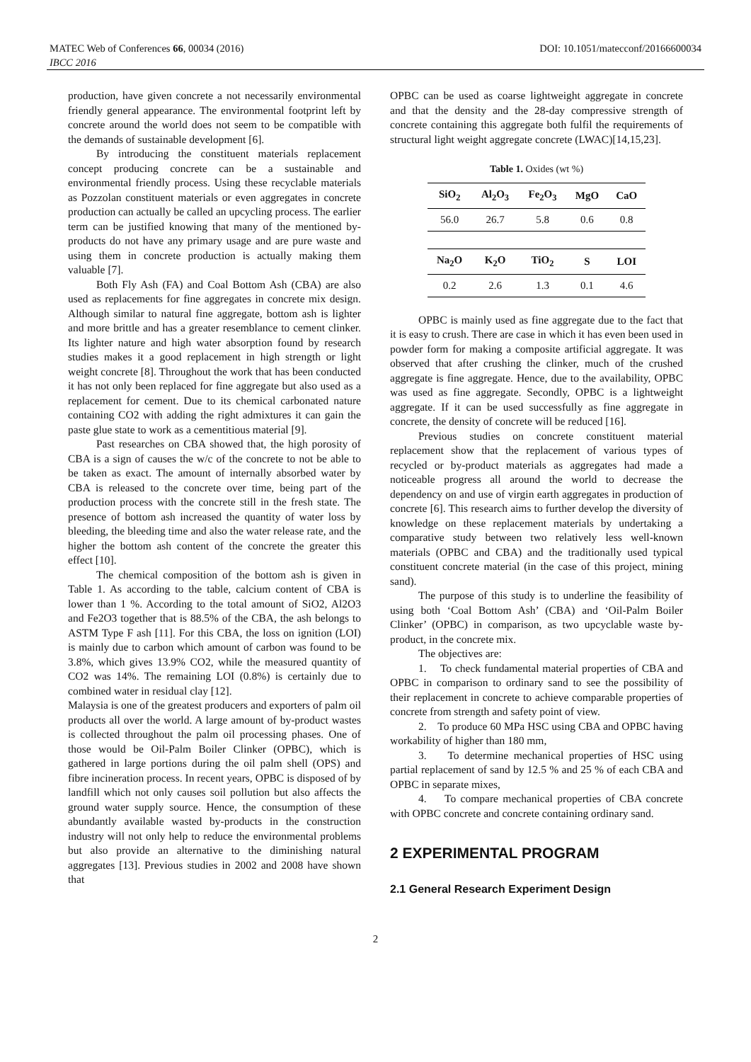MATEC Web of Conferences 66, 00034 (2016) DOI: 10.1051/matecconf/20166600034
IBCC 2016
production, have given concrete a not necessarily environmental friendly general appearance. The environmental footprint left by concrete around the world does not seem to be compatible with the demands of sustainable development [6].
By introducing the constituent materials replacement concept producing concrete can be a sustainable and environmental friendly process. Using these recyclable materials as Pozzolan constituent materials or even aggregates in concrete production can actually be called an upcycling process. The earlier term can be justified knowing that many of the mentioned by-products do not have any primary usage and are pure waste and using them in concrete production is actually making them valuable [7].
Both Fly Ash (FA) and Coal Bottom Ash (CBA) are also used as replacements for fine aggregates in concrete mix design. Although similar to natural fine aggregate, bottom ash is lighter and more brittle and has a greater resemblance to cement clinker. Its lighter nature and high water absorption found by research studies makes it a good replacement in high strength or light weight concrete [8]. Throughout the work that has been conducted it has not only been replaced for fine aggregate but also used as a replacement for cement. Due to its chemical carbonated nature containing CO2 with adding the right admixtures it can gain the paste glue state to work as a cementitious material [9].
Past researches on CBA showed that, the high porosity of CBA is a sign of causes the w/c of the concrete to not be able to be taken as exact. The amount of internally absorbed water by CBA is released to the concrete over time, being part of the production process with the concrete still in the fresh state. The presence of bottom ash increased the quantity of water loss by bleeding, the bleeding time and also the water release rate, and the higher the bottom ash content of the concrete the greater this effect [10].
The chemical composition of the bottom ash is given in Table 1. As according to the table, calcium content of CBA is lower than 1 %. According to the total amount of SiO2, Al2O3 and Fe2O3 together that is 88.5% of the CBA, the ash belongs to ASTM Type F ash [11]. For this CBA, the loss on ignition (LOI) is mainly due to carbon which amount of carbon was found to be 3.8%, which gives 13.9% CO2, while the measured quantity of CO2 was 14%. The remaining LOI (0.8%) is certainly due to combined water in residual clay [12].
Malaysia is one of the greatest producers and exporters of palm oil products all over the world. A large amount of by-product wastes is collected throughout the palm oil processing phases. One of those would be Oil-Palm Boiler Clinker (OPBC), which is gathered in large portions during the oil palm shell (OPS) and fibre incineration process. In recent years, OPBC is disposed of by landfill which not only causes soil pollution but also affects the ground water supply source. Hence, the consumption of these abundantly available wasted by-products in the construction industry will not only help to reduce the environmental problems but also provide an alternative to the diminishing natural aggregates [13]. Previous studies in 2002 and 2008 have shown that
OPBC can be used as coarse lightweight aggregate in concrete and that the density and the 28-day compressive strength of concrete containing this aggregate both fulfil the requirements of structural light weight aggregate concrete (LWAC)[14,15,23].
Table 1. Oxides (wt %)
| SiO<sub>2</sub> | Al<sub>2</sub>O<sub>3</sub> | Fe<sub>2</sub>O<sub>3</sub> | MgO | CaO |
| --- | --- | --- | --- | --- |
| 56.0 | 26.7 | 5.8 | 0.6 | 0.8 |
| Na<sub>2</sub>O | K<sub>2</sub>O | TiO<sub>2</sub> | S | LOI |
| 0.2 | 2.6 | 1.3 | 0.1 | 4.6 |
OPBC is mainly used as fine aggregate due to the fact that it is easy to crush. There are case in which it has even been used in powder form for making a composite artificial aggregate. It was observed that after crushing the clinker, much of the crushed aggregate is fine aggregate. Hence, due to the availability, OPBC was used as fine aggregate. Secondly, OPBC is a lightweight aggregate. If it can be used successfully as fine aggregate in concrete, the density of concrete will be reduced [16].
Previous studies on concrete constituent material replacement show that the replacement of various types of recycled or by-product materials as aggregates had made a noticeable progress all around the world to decrease the dependency on and use of virgin earth aggregates in production of concrete [6]. This research aims to further develop the diversity of knowledge on these replacement materials by undertaking a comparative study between two relatively less well-known materials (OPBC and CBA) and the traditionally used typical constituent concrete material (in the case of this project, mining sand).
The purpose of this study is to underline the feasibility of using both ‘Coal Bottom Ash’ (CBA) and ‘Oil-Palm Boiler Clinker’ (OPBC) in comparison, as two upcyclable waste by-product, in the concrete mix.
The objectives are:
1. To check fundamental material properties of CBA and OPBC in comparison to ordinary sand to see the possibility of their replacement in concrete to achieve comparable properties of concrete from strength and safety point of view.
2. To produce 60 MPa HSC using CBA and OPBC having workability of higher than 180 mm,
3. To determine mechanical properties of HSC using partial replacement of sand by 12.5 % and 25 % of each CBA and OPBC in separate mixes,
4. To compare mechanical properties of CBA concrete with OPBC concrete and concrete containing ordinary sand.
2 EXPERIMENTAL PROGRAM
2.1 General Research Experiment Design
2